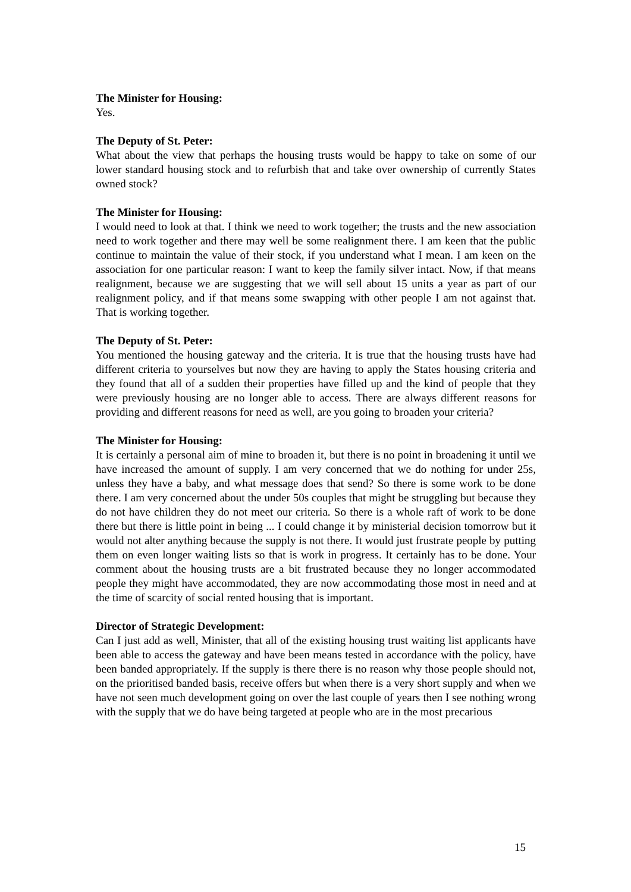The Minister for Housing:
Yes.
The Deputy of St. Peter:
What about the view that perhaps the housing trusts would be happy to take on some of our lower standard housing stock and to refurbish that and take over ownership of currently States owned stock?
The Minister for Housing:
I would need to look at that. I think we need to work together; the trusts and the new association need to work together and there may well be some realignment there. I am keen that the public continue to maintain the value of their stock, if you understand what I mean. I am keen on the association for one particular reason: I want to keep the family silver intact. Now, if that means realignment, because we are suggesting that we will sell about 15 units a year as part of our realignment policy, and if that means some swapping with other people I am not against that. That is working together.
The Deputy of St. Peter:
You mentioned the housing gateway and the criteria. It is true that the housing trusts have had different criteria to yourselves but now they are having to apply the States housing criteria and they found that all of a sudden their properties have filled up and the kind of people that they were previously housing are no longer able to access. There are always different reasons for providing and different reasons for need as well, are you going to broaden your criteria?
The Minister for Housing:
It is certainly a personal aim of mine to broaden it, but there is no point in broadening it until we have increased the amount of supply. I am very concerned that we do nothing for under 25s, unless they have a baby, and what message does that send? So there is some work to be done there. I am very concerned about the under 50s couples that might be struggling but because they do not have children they do not meet our criteria. So there is a whole raft of work to be done there but there is little point in being ... I could change it by ministerial decision tomorrow but it would not alter anything because the supply is not there. It would just frustrate people by putting them on even longer waiting lists so that is work in progress. It certainly has to be done. Your comment about the housing trusts are a bit frustrated because they no longer accommodated people they might have accommodated, they are now accommodating those most in need and at the time of scarcity of social rented housing that is important.
Director of Strategic Development:
Can I just add as well, Minister, that all of the existing housing trust waiting list applicants have been able to access the gateway and have been means tested in accordance with the policy, have been banded appropriately. If the supply is there there is no reason why those people should not, on the prioritised banded basis, receive offers but when there is a very short supply and when we have not seen much development going on over the last couple of years then I see nothing wrong with the supply that we do have being targeted at people who are in the most precarious
15